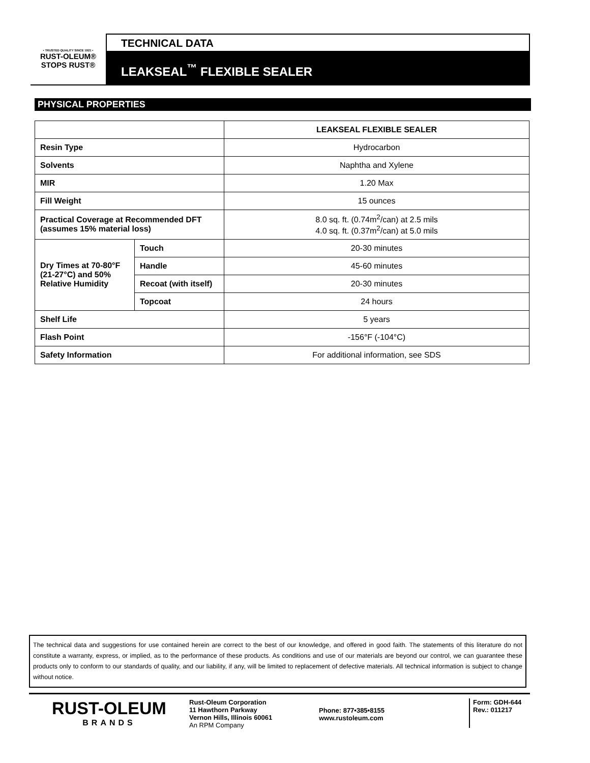• TRUSTED QUALITY SINCE 1921 •
RUST-OLEUM®
STOPS RUST®
TECHNICAL DATA
LEAKSEAL<sup>™</sup> FLEXIBLE SEALER
PHYSICAL PROPERTIES
| | | LEAKSEAL FLEXIBLE SEALER |
| Resin Type | | Hydrocarbon |
| Solvents | | Naphtha and Xylene |
| MIR | | 1.20 Max |
| Fill Weight | | 15 ounces |
| Practical Coverage at Recommended DFT (assumes 15% material loss) | | 8.0 sq. ft. (0.74m<sup>2</sup>/can) at 2.5 mils 4.0 sq. ft. (0.37m<sup>2</sup>/can) at 5.0 mils |
| Dry Times at 70-80°F (21-27°C) and 50% Relative Humidity | Touch | 20-30 minutes |
| | Handle | 45-60 minutes |
| | Recoat (with itself) | 20-30 minutes |
| | Topcoat | 24 hours |
| Shelf Life | | 5 years |
| Flash Point | | -156°F (-104°C) |
| Safety Information | | For additional information, see SDS |
The technical data and suggestions for use contained herein are correct to the best of our knowledge, and offered in good faith. The statements of this literature do not constitute a warranty, express, or implied, as to the performance of these products. As conditions and use of our materials are beyond our control, we can guarantee these products only to conform to our standards of quality, and our liability, if any, will be limited to replacement of defective materials. All technical information is subject to change without notice.
RUST-OLEUM
BRANDS
Rust-Oleum Corporation
11 Hawthorn Parkway
Vernon Hills, Illinois 60061
An RPM Company
Phone: 877•385•8155
www.rustoleum.com
Form: GDH-644
Rev.: 011217